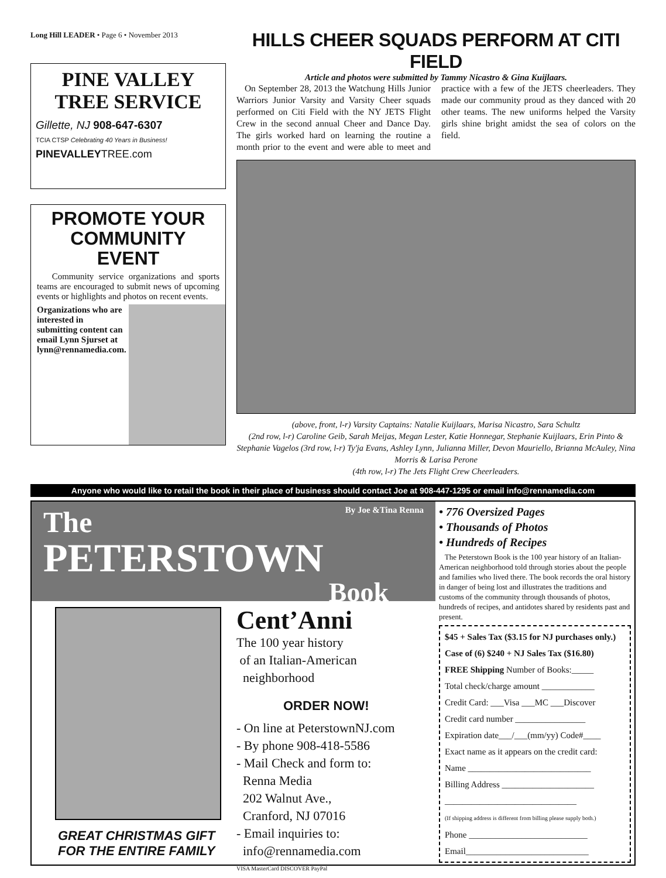Long Hill LEADER • Page 6 • November 2013
PINE VALLEY
TREE SERVICE
Gillette, NJ 908-647-6307
TCIA CTSP Celebrating 40 Years in Business!
PINEVALLEYTREE.com
PROMOTE YOUR
COMMUNITY EVENT
Community service organizations and sports teams are encouraged to submit news of upcoming events or highlights and photos on recent events.
Organizations who are interested in submitting content can email Lynn Sjurset at lynn@rennamedia.com.
HILLS CHEER SQUADS PERFORM AT CITI FIELD
Article and photos were submitted by Tammy Nicastro & Gina Kuijlaars.
On September 28, 2013 the Watchung Hills Junior Warriors Junior Varsity and Varsity Cheer squads performed on Citi Field with the NY JETS Flight Crew in the second annual Cheer and Dance Day. The girls worked hard on learning the routine a month prior to the event and were able to meet and practice with a few of the JETS cheerleaders. They made our community proud as they danced with 20 other teams. The new uniforms helped the Varsity girls shine bright amidst the sea of colors on the field.
(above, front, l-r) Varsity Captains: Natalie Kuijlaars, Marisa Nicastro, Sara Schultz
(2nd row, l-r) Caroline Geib, Sarah Meijas, Megan Lester, Katie Honnegar, Stephanie Kuijlaars, Erin Pinto & Stephanie Vagelos (3rd row, l-r) Ty'ja Evans, Ashley Lynn, Julianna Miller, Devon Mauriello, Brianna McAuley, Nina Morris & Larisa Perone
(4th row, l-r) The Jets Flight Crew Cheerleaders.
Anyone who would like to retail the book in their place of business should contact Joe at 908-447-1295 or email info@rennamedia.com
The By Joe &Tina Renna
PETERSTOWN
Book
GREAT CHRISTMAS GIFT
FOR THE ENTIRE FAMILY
Cent’Anni
The 100 year history
of an Italian-American
neighborhood
ORDER NOW!
- On line at PeterstownNJ.com
- By phone 908-418-5586
- Mail Check and form to:
Renna Media
202 Walnut Ave.,
Cranford, NJ 07016
- Email inquiries to:
info@rennamedia.com
VISA MasterCard DISCOVER PayPal
• 776 Oversized Pages
• Thousands of Photos
• Hundreds of Recipes
The Peterstown Book is the 100 year history of an Italian-American neighborhood told through stories about the people and families who lived there. The book records the oral history in danger of being lost and illustrates the traditions and customs of the community through thousands of photos, hundreds of recipes, and antidotes shared by residents past and present.
$45 + Sales Tax ($3.15 for NJ purchases only.)
Case of (6) $240 + NJ Sales Tax ($16.80)
FREE Shipping Number of Books:_____
Total check/charge amount ____________
Credit Card: ___Visa ___MC ___Discover
Credit card number ________________
Expiration date___/___(mm/yy) Code#____
Exact name as it appears on the credit card:
Name ____________________________
Billing Address _____________________
______________________________
(If shipping address is different from billing please supply both.)
Phone ___________________________
Email____________________________